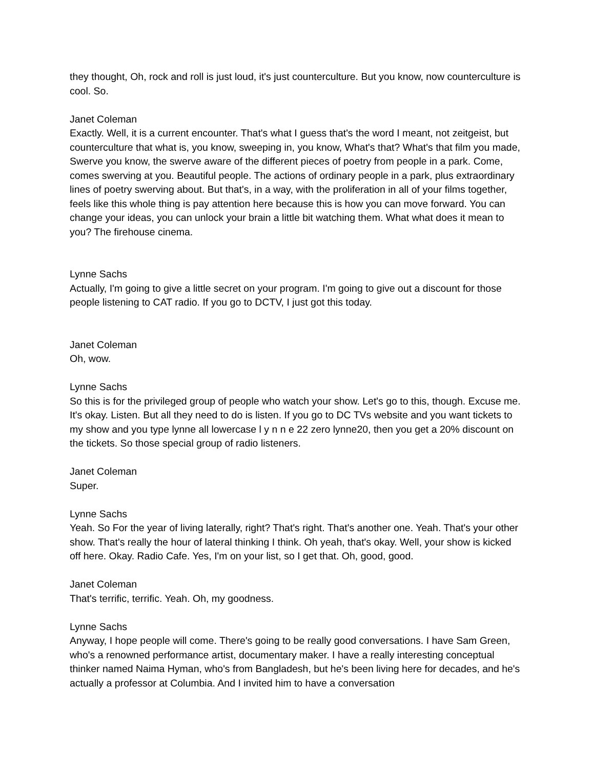they thought, Oh, rock and roll is just loud, it's just counterculture. But you know, now counterculture is cool. So.
Janet Coleman
Exactly. Well, it is a current encounter. That's what I guess that's the word I meant, not zeitgeist, but counterculture that what is, you know, sweeping in, you know, What's that? What's that film you made, Swerve you know, the swerve aware of the different pieces of poetry from people in a park. Come, comes swerving at you. Beautiful people. The actions of ordinary people in a park, plus extraordinary lines of poetry swerving about. But that's, in a way, with the proliferation in all of your films together, feels like this whole thing is pay attention here because this is how you can move forward. You can change your ideas, you can unlock your brain a little bit watching them. What what does it mean to you? The firehouse cinema.
Lynne Sachs
Actually, I'm going to give a little secret on your program. I'm going to give out a discount for those people listening to CAT radio. If you go to DCTV, I just got this today.
Janet Coleman
Oh, wow.
Lynne Sachs
So this is for the privileged group of people who watch your show. Let's go to this, though. Excuse me. It's okay. Listen. But all they need to do is listen. If you go to DC TVs website and you want tickets to my show and you type lynne all lowercase l y n n e 22 zero lynne20, then you get a 20% discount on the tickets. So those special group of radio listeners.
Janet Coleman
Super.
Lynne Sachs
Yeah. So For the year of living laterally, right? That's right. That's another one. Yeah. That's your other show. That's really the hour of lateral thinking I think. Oh yeah, that's okay. Well, your show is kicked off here. Okay. Radio Cafe. Yes, I'm on your list, so I get that. Oh, good, good.
Janet Coleman
That's terrific, terrific. Yeah. Oh, my goodness.
Lynne Sachs
Anyway, I hope people will come. There's going to be really good conversations. I have Sam Green, who's a renowned performance artist, documentary maker. I have a really interesting conceptual thinker named Naima Hyman, who's from Bangladesh, but he's been living here for decades, and he's actually a professor at Columbia. And I invited him to have a conversation